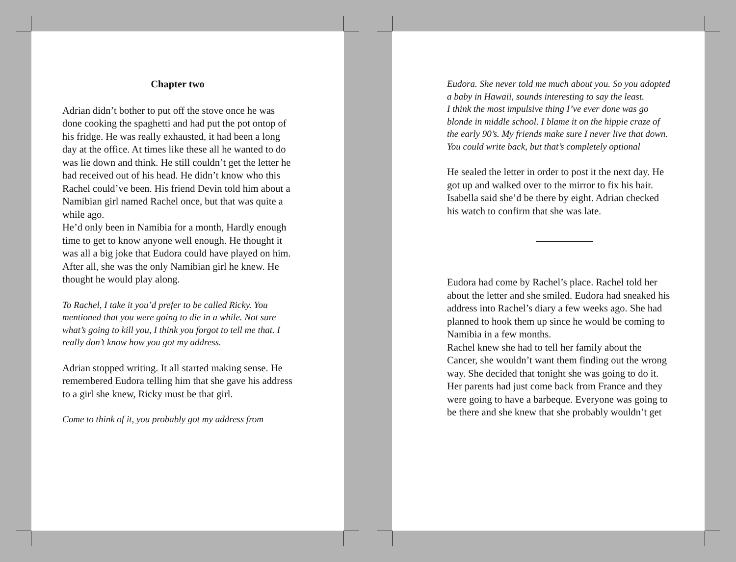Chapter two
Adrian didn’t bother to put off the stove once he was done cooking the spaghetti and had put the pot ontop of his fridge. He was really exhausted, it had been a long day at the office. At times like these all he wanted to do was lie down and think. He still couldn’t get the letter he had received out of his head. He didn’t know who this Rachel could’ve been. His friend Devin told him about a Namibian girl named Rachel once, but that was quite a while ago.
He’d only been in Namibia for a month, Hardly enough time to get to know anyone well enough. He thought it was all a big joke that Eudora could have played on him. After all, she was the only Namibian girl he knew. He thought he would play along.
To Rachel, I take it you’d prefer to be called Ricky. You mentioned that you were going to die in a while. Not sure what’s going to kill you, I think you forgot to tell me that. I really don’t know how you got my address.
Adrian stopped writing. It all started making sense. He remembered Eudora telling him that she gave his address to a girl she knew, Ricky must be that girl.
Come to think of it, you probably got my address from
Eudora. She never told me much about you. So you adopted a baby in Hawaii, sounds interesting to say the least.
I think the most impulsive thing I’ve ever done was go blonde in middle school. I blame it on the hippie craze of the early 90’s. My friends make sure I never live that down.
You could write back, but that’s completely optional
He sealed the letter in order to post it the next day. He got up and walked over to the mirror to fix his hair. Isabella said she’d be there by eight. Adrian checked his watch to confirm that she was late.
Eudora had come by Rachel’s place. Rachel told her about the letter and she smiled. Eudora had sneaked his address into Rachel’s diary a few weeks ago. She had planned to hook them up since he would be coming to Namibia in a few months.
Rachel knew she had to tell her family about the Cancer, she wouldn’t want them finding out the wrong way. She decided that tonight she was going to do it. Her parents had just come back from France and they were going to have a barbeque. Everyone was going to be there and she knew that she probably wouldn’t get